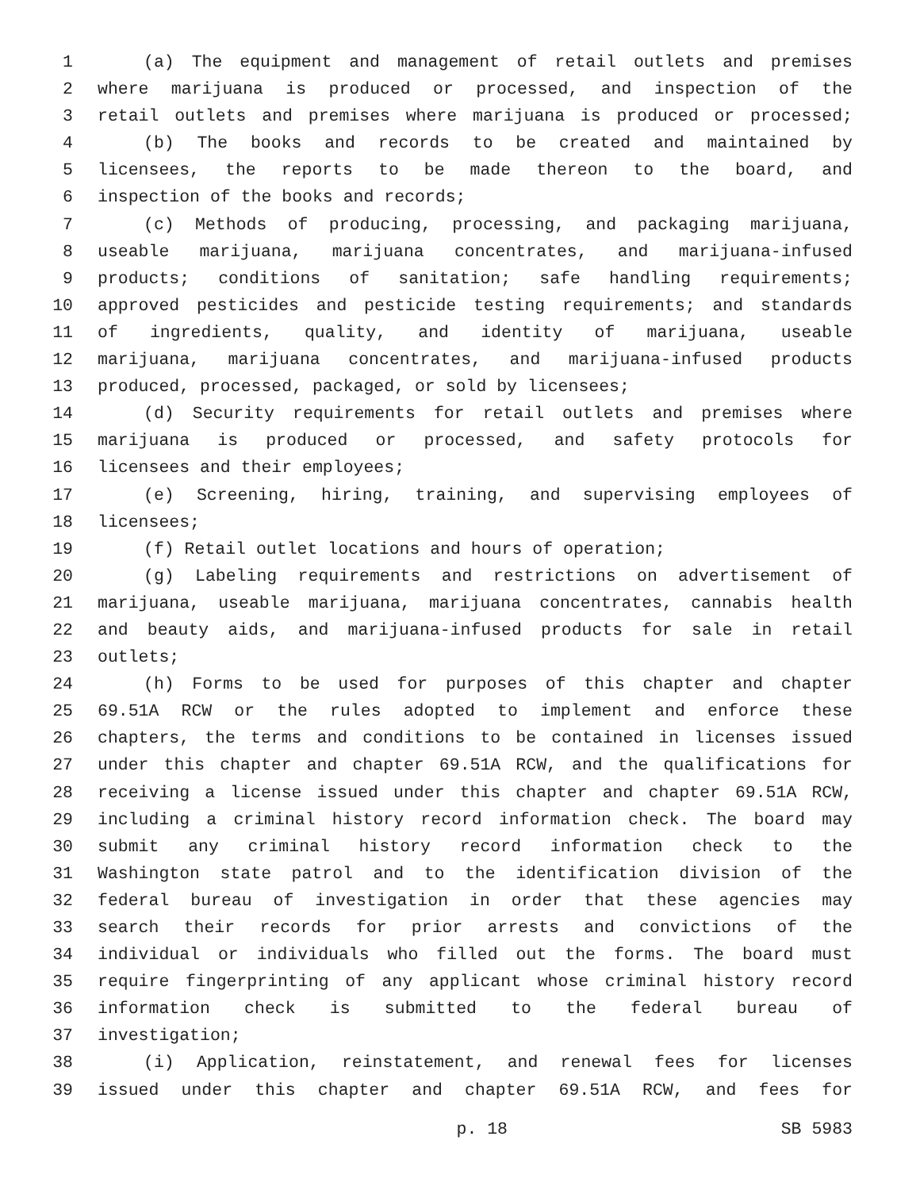1 (a) The equipment and management of retail outlets and premises
2 where marijuana is produced or processed, and inspection of the
3 retail outlets and premises where marijuana is produced or processed;
4 (b) The books and records to be created and maintained by
5 licensees, the reports to be made thereon to the board, and
6 inspection of the books and records;
7 (c) Methods of producing, processing, and packaging marijuana,
8 useable marijuana, marijuana concentrates, and marijuana-infused
9 products; conditions of sanitation; safe handling requirements;
10 approved pesticides and pesticide testing requirements; and standards
11 of ingredients, quality, and identity of marijuana, useable
12 marijuana, marijuana concentrates, and marijuana-infused products
13 produced, processed, packaged, or sold by licensees;
14 (d) Security requirements for retail outlets and premises where
15 marijuana is produced or processed, and safety protocols for
16 licensees and their employees;
17 (e) Screening, hiring, training, and supervising employees of
18 licensees;
19 (f) Retail outlet locations and hours of operation;
20 (g) Labeling requirements and restrictions on advertisement of
21 marijuana, useable marijuana, marijuana concentrates, cannabis health
22 and beauty aids, and marijuana-infused products for sale in retail
23 outlets;
24 (h) Forms to be used for purposes of this chapter and chapter
25 69.51A RCW or the rules adopted to implement and enforce these
26 chapters, the terms and conditions to be contained in licenses issued
27 under this chapter and chapter 69.51A RCW, and the qualifications for
28 receiving a license issued under this chapter and chapter 69.51A RCW,
29 including a criminal history record information check. The board may
30 submit any criminal history record information check to the
31 Washington state patrol and to the identification division of the
32 federal bureau of investigation in order that these agencies may
33 search their records for prior arrests and convictions of the
34 individual or individuals who filled out the forms. The board must
35 require fingerprinting of any applicant whose criminal history record
36 information check is submitted to the federal bureau of
37 investigation;
38 (i) Application, reinstatement, and renewal fees for licenses
39 issued under this chapter and chapter 69.51A RCW, and fees for
p. 18 SB 5983